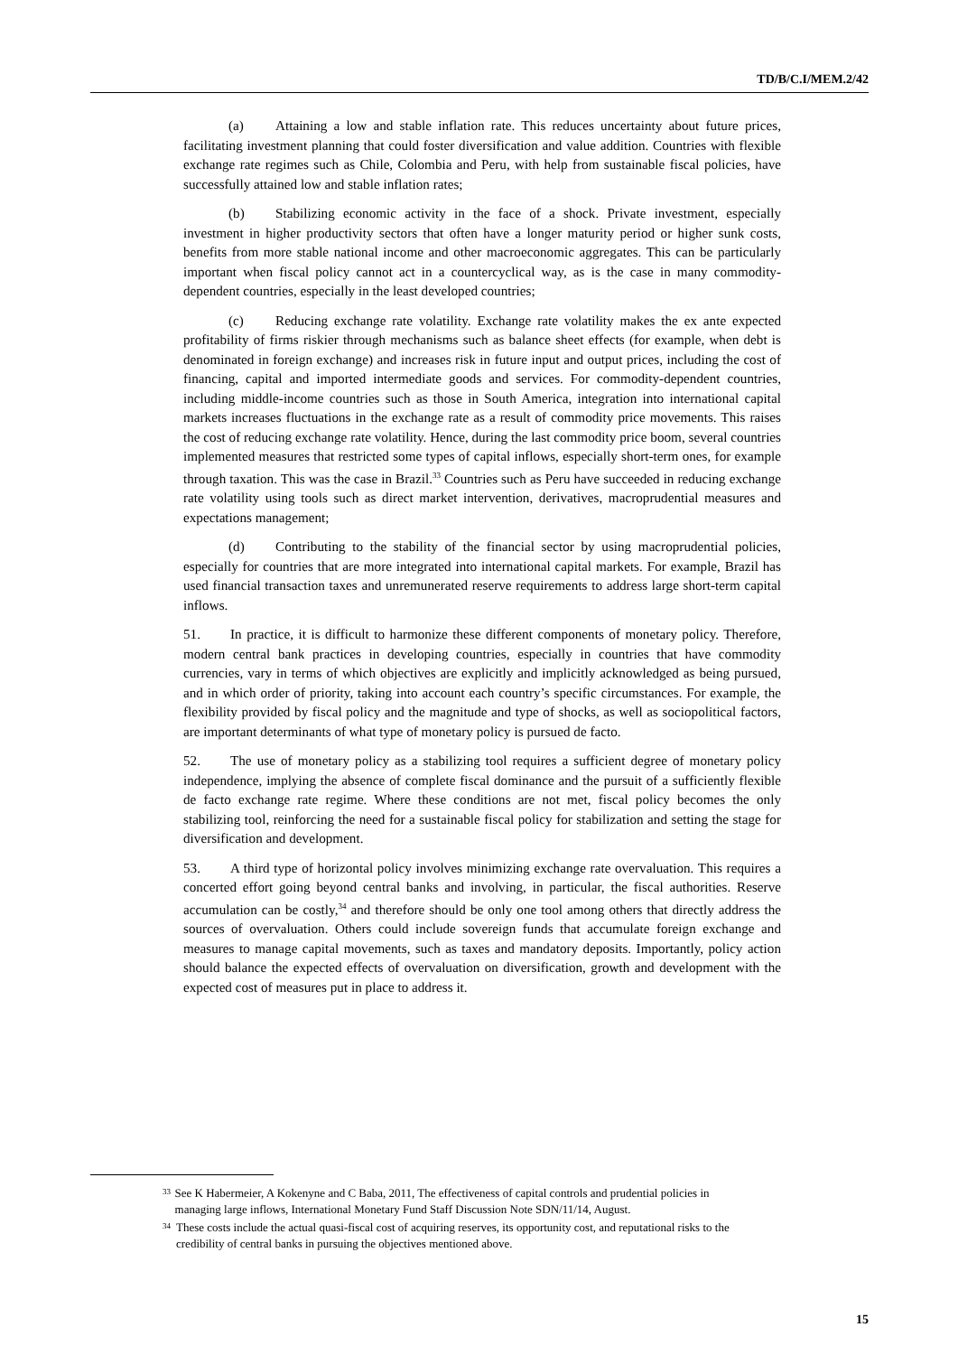TD/B/C.I/MEM.2/42
(a) Attaining a low and stable inflation rate. This reduces uncertainty about future prices, facilitating investment planning that could foster diversification and value addition. Countries with flexible exchange rate regimes such as Chile, Colombia and Peru, with help from sustainable fiscal policies, have successfully attained low and stable inflation rates;
(b) Stabilizing economic activity in the face of a shock. Private investment, especially investment in higher productivity sectors that often have a longer maturity period or higher sunk costs, benefits from more stable national income and other macroeconomic aggregates. This can be particularly important when fiscal policy cannot act in a countercyclical way, as is the case in many commodity-dependent countries, especially in the least developed countries;
(c) Reducing exchange rate volatility. Exchange rate volatility makes the ex ante expected profitability of firms riskier through mechanisms such as balance sheet effects (for example, when debt is denominated in foreign exchange) and increases risk in future input and output prices, including the cost of financing, capital and imported intermediate goods and services. For commodity-dependent countries, including middle-income countries such as those in South America, integration into international capital markets increases fluctuations in the exchange rate as a result of commodity price movements. This raises the cost of reducing exchange rate volatility. Hence, during the last commodity price boom, several countries implemented measures that restricted some types of capital inflows, especially short-term ones, for example through taxation. This was the case in Brazil.<sup>33</sup> Countries such as Peru have succeeded in reducing exchange rate volatility using tools such as direct market intervention, derivatives, macroprudential measures and expectations management;
(d) Contributing to the stability of the financial sector by using macroprudential policies, especially for countries that are more integrated into international capital markets. For example, Brazil has used financial transaction taxes and unremunerated reserve requirements to address large short-term capital inflows.
51. In practice, it is difficult to harmonize these different components of monetary policy. Therefore, modern central bank practices in developing countries, especially in countries that have commodity currencies, vary in terms of which objectives are explicitly and implicitly acknowledged as being pursued, and in which order of priority, taking into account each country’s specific circumstances. For example, the flexibility provided by fiscal policy and the magnitude and type of shocks, as well as sociopolitical factors, are important determinants of what type of monetary policy is pursued de facto.
52. The use of monetary policy as a stabilizing tool requires a sufficient degree of monetary policy independence, implying the absence of complete fiscal dominance and the pursuit of a sufficiently flexible de facto exchange rate regime. Where these conditions are not met, fiscal policy becomes the only stabilizing tool, reinforcing the need for a sustainable fiscal policy for stabilization and setting the stage for diversification and development.
53. A third type of horizontal policy involves minimizing exchange rate overvaluation. This requires a concerted effort going beyond central banks and involving, in particular, the fiscal authorities. Reserve accumulation can be costly,<sup>34</sup> and therefore should be only one tool among others that directly address the sources of overvaluation. Others could include sovereign funds that accumulate foreign exchange and measures to manage capital movements, such as taxes and mandatory deposits. Importantly, policy action should balance the expected effects of overvaluation on diversification, growth and development with the expected cost of measures put in place to address it.
33 See K Habermeier, A Kokenyne and C Baba, 2011, The effectiveness of capital controls and prudential policies in managing large inflows, International Monetary Fund Staff Discussion Note SDN/11/14, August.
34 These costs include the actual quasi-fiscal cost of acquiring reserves, its opportunity cost, and reputational risks to the credibility of central banks in pursuing the objectives mentioned above.
15